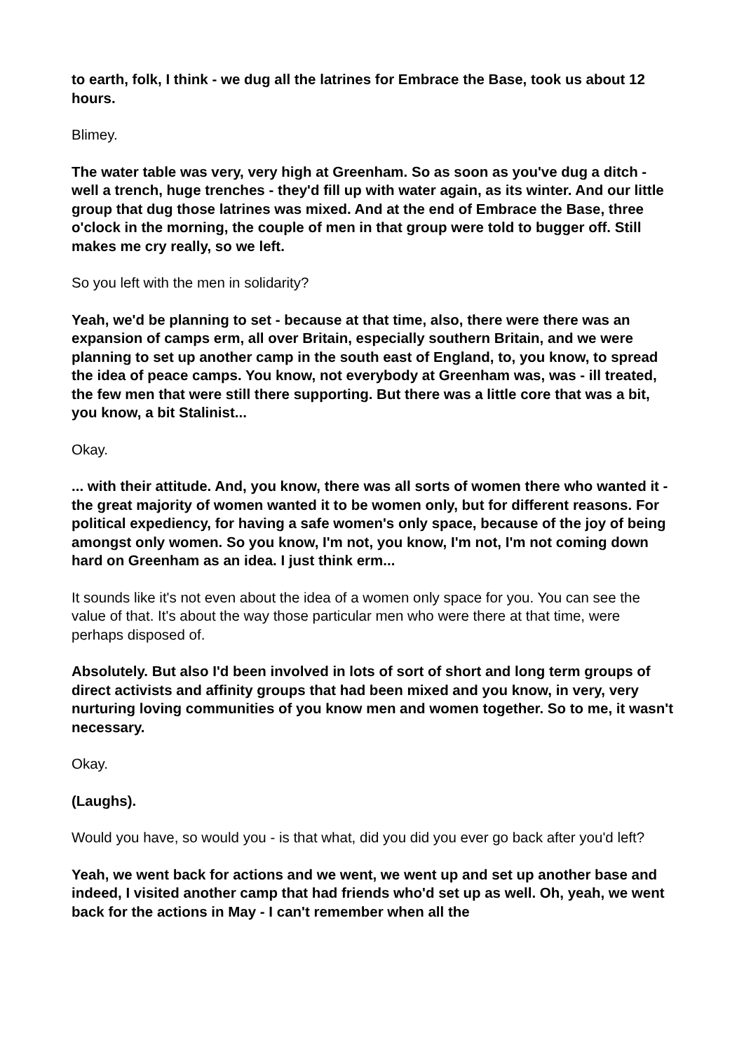to earth, folk, I think - we dug all the latrines for Embrace the Base, took us about 12 hours.
Blimey.
The water table was very, very high at Greenham. So as soon as you've dug a ditch - well a trench, huge trenches - they'd fill up with water again, as its winter. And our little group that dug those latrines was mixed. And at the end of Embrace the Base, three o'clock in the morning, the couple of men in that group were told to bugger off. Still makes me cry really, so we left.
So you left with the men in solidarity?
Yeah, we'd be planning to set - because at that time, also, there were there was an expansion of camps erm, all over Britain, especially southern Britain, and we were planning to set up another camp in the south east of England, to, you know, to spread the idea of peace camps. You know, not everybody at Greenham was, was - ill treated, the few men that were still there supporting. But there was a little core that was a bit, you know, a bit Stalinist...
Okay.
... with their attitude. And, you know, there was all sorts of women there who wanted it - the great majority of women wanted it to be women only, but for different reasons. For political expediency, for having a safe women's only space, because of the joy of being amongst only women. So you know, I'm not, you know, I'm not, I'm not coming down hard on Greenham as an idea. I just think erm...
It sounds like it's not even about the idea of a women only space for you. You can see the value of that. It's about the way those particular men who were there at that time, were perhaps disposed of.
Absolutely. But also I'd been involved in lots of sort of short and long term groups of direct activists and affinity groups that had been mixed and you know, in very, very nurturing loving communities of you know men and women together. So to me, it wasn't necessary.
Okay.
(Laughs).
Would you have, so would you - is that what, did you did you ever go back after you'd left?
Yeah, we went back for actions and we went, we went up and set up another base and indeed, I visited another camp that had friends who'd set up as well. Oh, yeah, we went back for the actions in May - I can't remember when all the